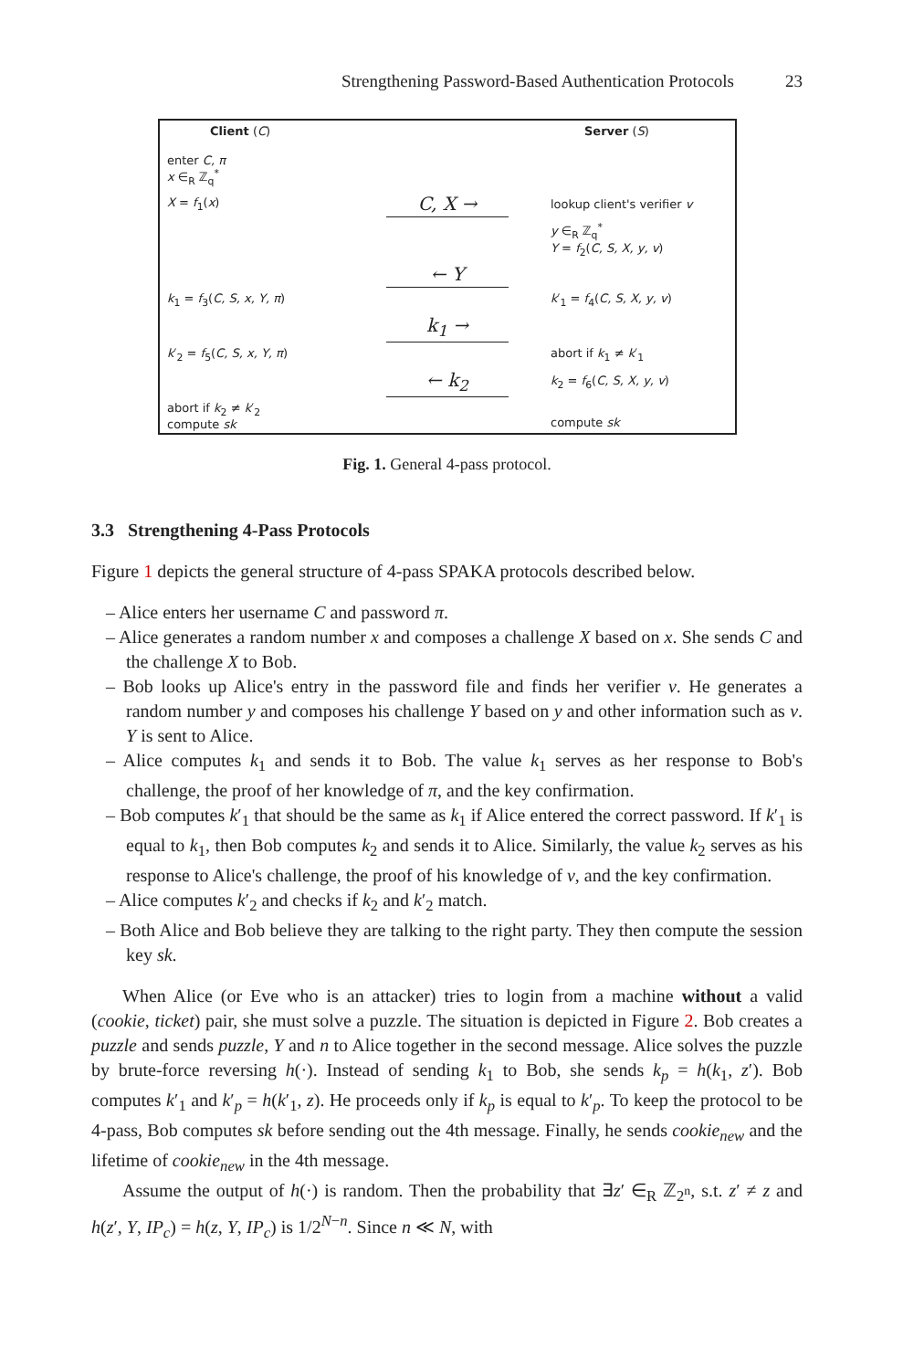Strengthening Password-Based Authentication Protocols 23
Client (C)
Server (S)
enter C, π
x ∈<sub>R</sub> ℤ<sub>q</sub><sup>*</sup>
X = f<sub>1</sub>(x)
C, X →
lookup client's verifier v
y ∈<sub>R</sub> ℤ<sub>q</sub><sup>*</sup>
Y = f<sub>2</sub>(C, S, X, y, v)
← Y
k<sub>1</sub> = f<sub>3</sub>(C, S, x, Y, π)
k′<sub>1</sub> = f<sub>4</sub>(C, S, X, y, v)
k<sub>1</sub> →
k′<sub>2</sub> = f<sub>5</sub>(C, S, x, Y, π)
abort if k<sub>1</sub> ≠ k′<sub>1</sub>
← k<sub>2</sub>
k<sub>2</sub> = f<sub>6</sub>(C, S, X, y, v)
abort if k<sub>2</sub> ≠ k′<sub>2</sub>
compute sk
compute sk
Fig. 1. General 4-pass protocol.
3.3 Strengthening 4-Pass Protocols
Figure 1 depicts the general structure of 4-pass SPAKA protocols described below.
– Alice enters her username C and password π.
– Alice generates a random number x and composes a challenge X based on x. She sends C and the challenge X to Bob.
– Bob looks up Alice's entry in the password file and finds her verifier v. He generates a random number y and composes his challenge Y based on y and other information such as v. Y is sent to Alice.
– Alice computes k<sub>1</sub> and sends it to Bob. The value k<sub>1</sub> serves as her response to Bob's challenge, the proof of her knowledge of π, and the key confirmation.
– Bob computes k′<sub>1</sub> that should be the same as k<sub>1</sub> if Alice entered the correct password. If k′<sub>1</sub> is equal to k<sub>1</sub>, then Bob computes k<sub>2</sub> and sends it to Alice. Similarly, the value k<sub>2</sub> serves as his response to Alice's challenge, the proof of his knowledge of v, and the key confirmation.
– Alice computes k′<sub>2</sub> and checks if k<sub>2</sub> and k′<sub>2</sub> match.
– Both Alice and Bob believe they are talking to the right party. They then compute the session key sk.
When Alice (or Eve who is an attacker) tries to login from a machine without a valid (cookie, ticket) pair, she must solve a puzzle. The situation is depicted in Figure 2. Bob creates a puzzle and sends puzzle, Y and n to Alice together in the second message. Alice solves the puzzle by brute-force reversing h(·). Instead of sending k<sub>1</sub> to Bob, she sends k<sub>p</sub> = h(k<sub>1</sub>, z′). Bob computes k′<sub>1</sub> and k′<sub>p</sub> = h(k′<sub>1</sub>, z). He proceeds only if k<sub>p</sub> is equal to k′<sub>p</sub>. To keep the protocol to be 4-pass, Bob computes sk before sending out the 4th message. Finally, he sends cookie<sub>new</sub> and the lifetime of cookie<sub>new</sub> in the 4th message.
Assume the output of h(·) is random. Then the probability that ∃z′ ∈<sub>R</sub> ℤ<sub>2<sup>n</sup></sub>, s.t. z′ ≠ z and h(z′, Y, IP<sub>c</sub>) = h(z, Y, IP<sub>c</sub>) is 1/2<sup>N−n</sup>. Since n ≪ N, with